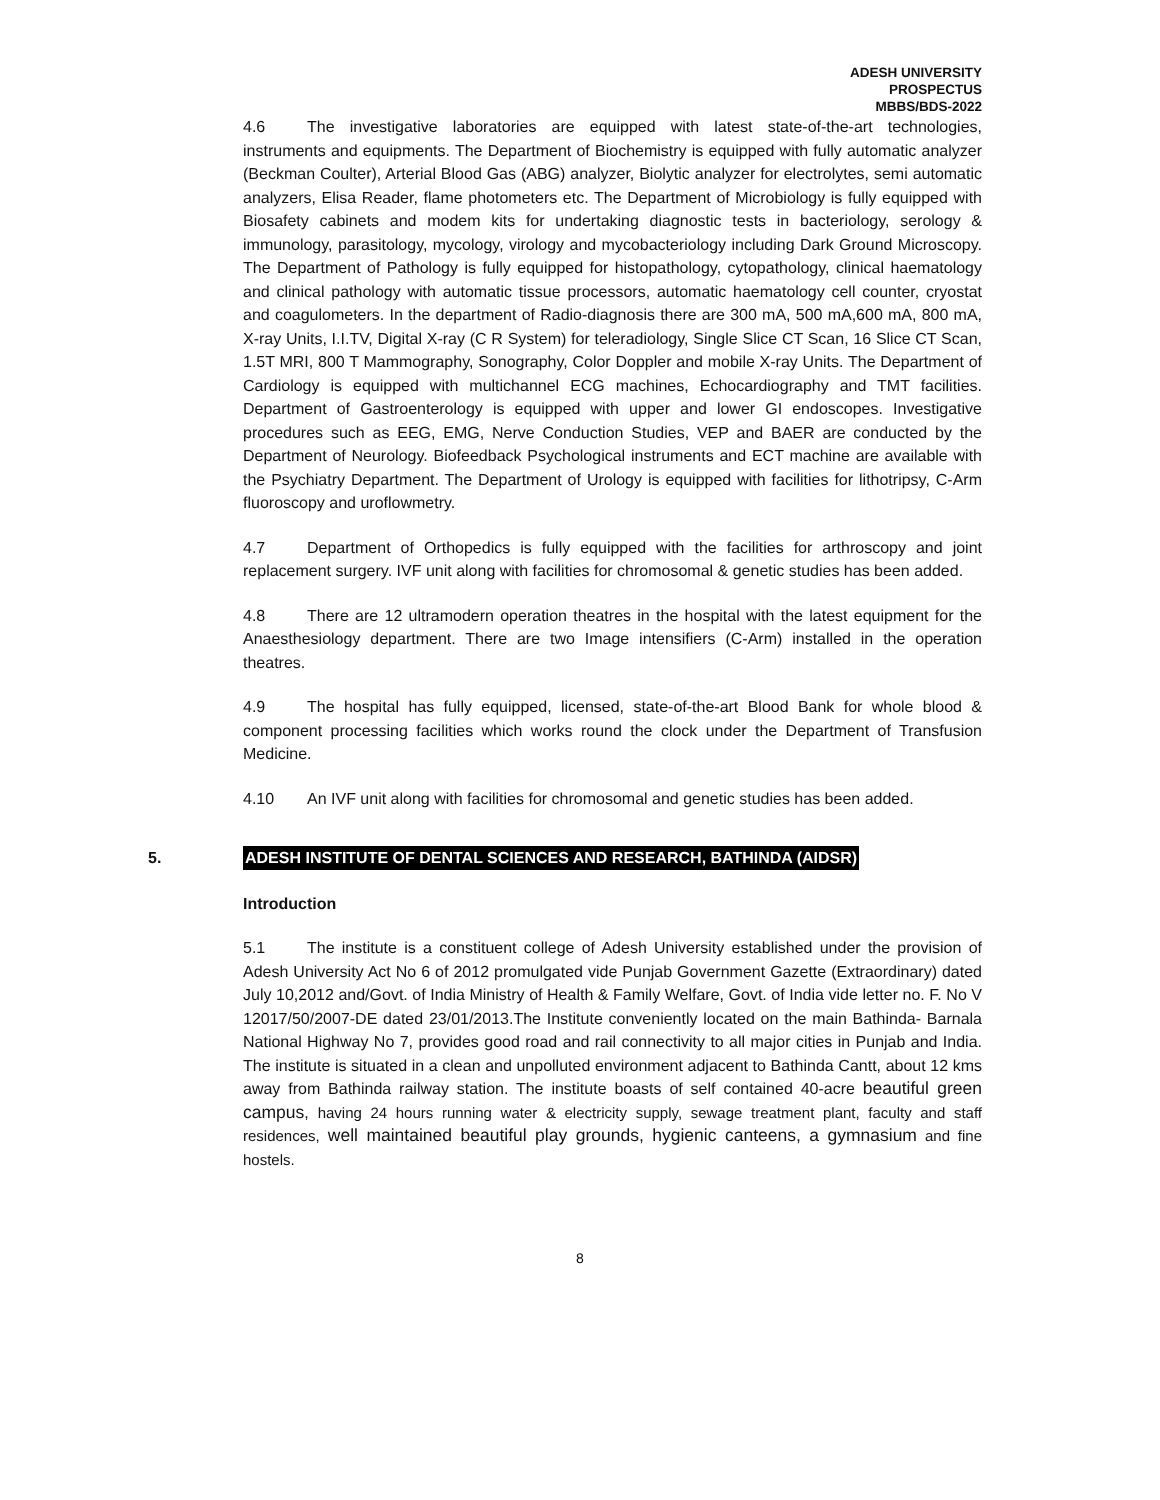ADESH UNIVERSITY
PROSPECTUS
MBBS/BDS-2022
4.6 The investigative laboratories are equipped with latest state-of-the-art technologies, instruments and equipments. The Department of Biochemistry is equipped with fully automatic analyzer (Beckman Coulter), Arterial Blood Gas (ABG) analyzer, Biolytic analyzer for electrolytes, semi automatic analyzers, Elisa Reader, flame photometers etc. The Department of Microbiology is fully equipped with Biosafety cabinets and modem kits for undertaking diagnostic tests in bacteriology, serology & immunology, parasitology, mycology, virology and mycobacteriology including Dark Ground Microscopy. The Department of Pathology is fully equipped for histopathology, cytopathology, clinical haematology and clinical pathology with automatic tissue processors, automatic haematology cell counter, cryostat and coagulometers. In the department of Radio-diagnosis there are 300 mA, 500 mA,600 mA, 800 mA, X-ray Units, I.I.TV, Digital X-ray (C R System) for teleradiology, Single Slice CT Scan, 16 Slice CT Scan, 1.5T MRI, 800 T Mammography, Sonography, Color Doppler and mobile X-ray Units. The Department of Cardiology is equipped with multichannel ECG machines, Echocardiography and TMT facilities. Department of Gastroenterology is equipped with upper and lower GI endoscopes. Investigative procedures such as EEG, EMG, Nerve Conduction Studies, VEP and BAER are conducted by the Department of Neurology. Biofeedback Psychological instruments and ECT machine are available with the Psychiatry Department. The Department of Urology is equipped with facilities for lithotripsy, C-Arm fluoroscopy and uroflowmetry.
4.7 Department of Orthopedics is fully equipped with the facilities for arthroscopy and joint replacement surgery. IVF unit along with facilities for chromosomal & genetic studies has been added.
4.8 There are 12 ultramodern operation theatres in the hospital with the latest equipment for the Anaesthesiology department. There are two Image intensifiers (C-Arm) installed in the operation theatres.
4.9 The hospital has fully equipped, licensed, state-of-the-art Blood Bank for whole blood & component processing facilities which works round the clock under the Department of Transfusion Medicine.
4.10 An IVF unit along with facilities for chromosomal and genetic studies has been added.
5. ADESH INSTITUTE OF DENTAL SCIENCES AND RESEARCH, BATHINDA (AIDSR)
Introduction
5.1 The institute is a constituent college of Adesh University established under the provision of Adesh University Act No 6 of 2012 promulgated vide Punjab Government Gazette (Extraordinary) dated July 10,2012 and/Govt. of India Ministry of Health & Family Welfare, Govt. of India vide letter no. F. No V 12017/50/2007-DE dated 23/01/2013.The Institute conveniently located on the main Bathinda- Barnala National Highway No 7, provides good road and rail connectivity to all major cities in Punjab and India. The institute is situated in a clean and unpolluted environment adjacent to Bathinda Cantt, about 12 kms away from Bathinda railway station. The institute boasts of self contained 40-acre beautiful green campus, having 24 hours running water & electricity supply, sewage treatment plant, faculty and staff residences, well maintained beautiful play grounds, hygienic canteens, a gymnasium and fine hostels.
8